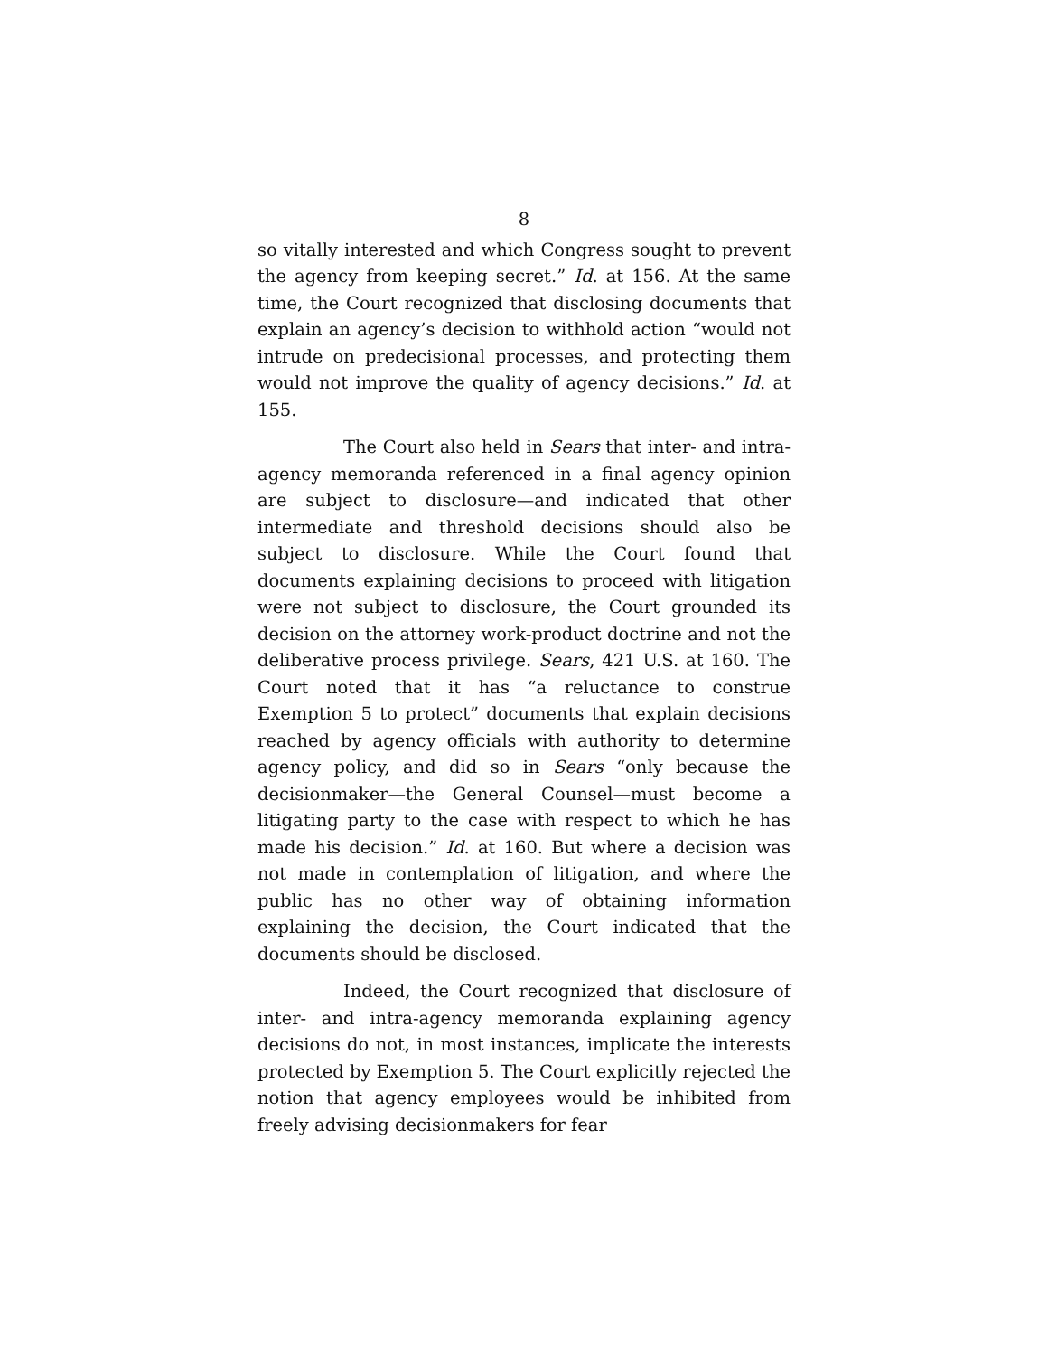8
so vitally interested and which Congress sought to prevent the agency from keeping secret.” Id. at 156. At the same time, the Court recognized that disclosing documents that explain an agency’s decision to withhold action “would not intrude on predecisional processes, and protecting them would not improve the quality of agency decisions.” Id. at 155.
The Court also held in Sears that inter- and intra-agency memoranda referenced in a final agency opinion are subject to disclosure—and indicated that other intermediate and threshold decisions should also be subject to disclosure. While the Court found that documents explaining decisions to proceed with litigation were not subject to disclosure, the Court grounded its decision on the attorney work-product doctrine and not the deliberative process privilege. Sears, 421 U.S. at 160. The Court noted that it has “a reluctance to construe Exemption 5 to protect” documents that explain decisions reached by agency officials with authority to determine agency policy, and did so in Sears “only because the decisionmaker—the General Counsel—must become a litigating party to the case with respect to which he has made his decision.” Id. at 160. But where a decision was not made in contemplation of litigation, and where the public has no other way of obtaining information explaining the decision, the Court indicated that the documents should be disclosed.
Indeed, the Court recognized that disclosure of inter- and intra-agency memoranda explaining agency decisions do not, in most instances, implicate the interests protected by Exemption 5. The Court explicitly rejected the notion that agency employees would be inhibited from freely advising decisionmakers for fear